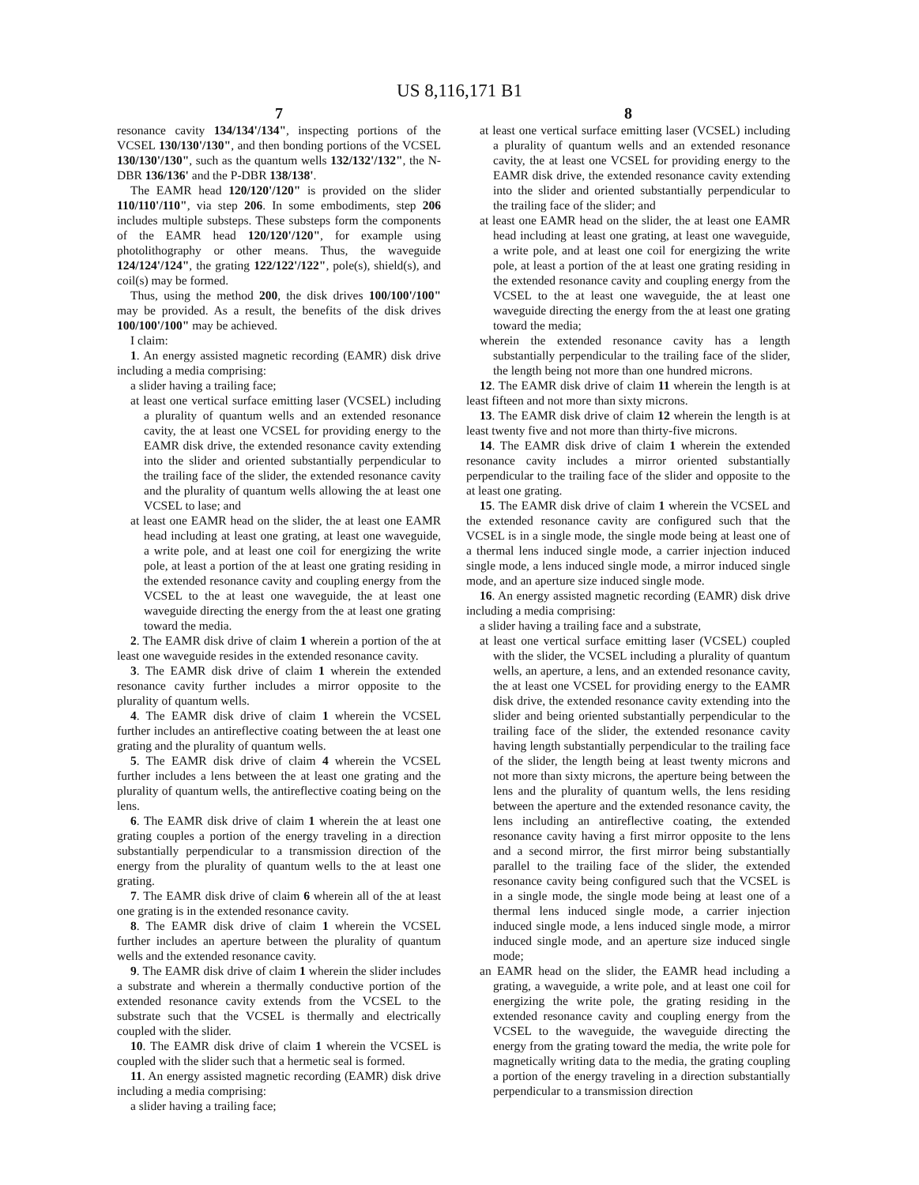US 8,116,171 B1
7
resonance cavity 134/134'/134", inspecting portions of the VCSEL 130/130'/130", and then bonding portions of the VCSEL 130/130'/130", such as the quantum wells 132/132'/132", the N-DBR 136/136' and the P-DBR 138/138'.
The EAMR head 120/120'/120" is provided on the slider 110/110'/110", via step 206. In some embodiments, step 206 includes multiple substeps. These substeps form the components of the EAMR head 120/120'/120", for example using photolithography or other means. Thus, the waveguide 124/124'/124", the grating 122/122'/122", pole(s), shield(s), and coil(s) may be formed.
Thus, using the method 200, the disk drives 100/100'/100" may be provided. As a result, the benefits of the disk drives 100/100'/100" may be achieved.
I claim:
1. An energy assisted magnetic recording (EAMR) disk drive including a media comprising:
a slider having a trailing face;
at least one vertical surface emitting laser (VCSEL) including a plurality of quantum wells and an extended resonance cavity, the at least one VCSEL for providing energy to the EAMR disk drive, the extended resonance cavity extending into the slider and oriented substantially perpendicular to the trailing face of the slider, the extended resonance cavity and the plurality of quantum wells allowing the at least one VCSEL to lase; and
at least one EAMR head on the slider, the at least one EAMR head including at least one grating, at least one waveguide, a write pole, and at least one coil for energizing the write pole, at least a portion of the at least one grating residing in the extended resonance cavity and coupling energy from the VCSEL to the at least one waveguide, the at least one waveguide directing the energy from the at least one grating toward the media.
2. The EAMR disk drive of claim 1 wherein a portion of the at least one waveguide resides in the extended resonance cavity.
3. The EAMR disk drive of claim 1 wherein the extended resonance cavity further includes a mirror opposite to the plurality of quantum wells.
4. The EAMR disk drive of claim 1 wherein the VCSEL further includes an antireflective coating between the at least one grating and the plurality of quantum wells.
5. The EAMR disk drive of claim 4 wherein the VCSEL further includes a lens between the at least one grating and the plurality of quantum wells, the antireflective coating being on the lens.
6. The EAMR disk drive of claim 1 wherein the at least one grating couples a portion of the energy traveling in a direction substantially perpendicular to a transmission direction of the energy from the plurality of quantum wells to the at least one grating.
7. The EAMR disk drive of claim 6 wherein all of the at least one grating is in the extended resonance cavity.
8. The EAMR disk drive of claim 1 wherein the VCSEL further includes an aperture between the plurality of quantum wells and the extended resonance cavity.
9. The EAMR disk drive of claim 1 wherein the slider includes a substrate and wherein a thermally conductive portion of the extended resonance cavity extends from the VCSEL to the substrate such that the VCSEL is thermally and electrically coupled with the slider.
10. The EAMR disk drive of claim 1 wherein the VCSEL is coupled with the slider such that a hermetic seal is formed.
11. An energy assisted magnetic recording (EAMR) disk drive including a media comprising:
a slider having a trailing face;
8
at least one vertical surface emitting laser (VCSEL) including a plurality of quantum wells and an extended resonance cavity, the at least one VCSEL for providing energy to the EAMR disk drive, the extended resonance cavity extending into the slider and oriented substantially perpendicular to the trailing face of the slider; and
at least one EAMR head on the slider, the at least one EAMR head including at least one grating, at least one waveguide, a write pole, and at least one coil for energizing the write pole, at least a portion of the at least one grating residing in the extended resonance cavity and coupling energy from the VCSEL to the at least one waveguide, the at least one waveguide directing the energy from the at least one grating toward the media;
wherein the extended resonance cavity has a length substantially perpendicular to the trailing face of the slider, the length being not more than one hundred microns.
12. The EAMR disk drive of claim 11 wherein the length is at least fifteen and not more than sixty microns.
13. The EAMR disk drive of claim 12 wherein the length is at least twenty five and not more than thirty-five microns.
14. The EAMR disk drive of claim 1 wherein the extended resonance cavity includes a mirror oriented substantially perpendicular to the trailing face of the slider and opposite to the at least one grating.
15. The EAMR disk drive of claim 1 wherein the VCSEL and the extended resonance cavity are configured such that the VCSEL is in a single mode, the single mode being at least one of a thermal lens induced single mode, a carrier injection induced single mode, a lens induced single mode, a mirror induced single mode, and an aperture size induced single mode.
16. An energy assisted magnetic recording (EAMR) disk drive including a media comprising:
a slider having a trailing face and a substrate,
at least one vertical surface emitting laser (VCSEL) coupled with the slider, the VCSEL including a plurality of quantum wells, an aperture, a lens, and an extended resonance cavity, the at least one VCSEL for providing energy to the EAMR disk drive, the extended resonance cavity extending into the slider and being oriented substantially perpendicular to the trailing face of the slider, the extended resonance cavity having length substantially perpendicular to the trailing face of the slider, the length being at least twenty microns and not more than sixty microns, the aperture being between the lens and the plurality of quantum wells, the lens residing between the aperture and the extended resonance cavity, the lens including an antireflective coating, the extended resonance cavity having a first mirror opposite to the lens and a second mirror, the first mirror being substantially parallel to the trailing face of the slider, the extended resonance cavity being configured such that the VCSEL is in a single mode, the single mode being at least one of a thermal lens induced single mode, a carrier injection induced single mode, a lens induced single mode, a mirror induced single mode, and an aperture size induced single mode;
an EAMR head on the slider, the EAMR head including a grating, a waveguide, a write pole, and at least one coil for energizing the write pole, the grating residing in the extended resonance cavity and coupling energy from the VCSEL to the waveguide, the waveguide directing the energy from the grating toward the media, the write pole for magnetically writing data to the media, the grating coupling a portion of the energy traveling in a direction substantially perpendicular to a transmission direction